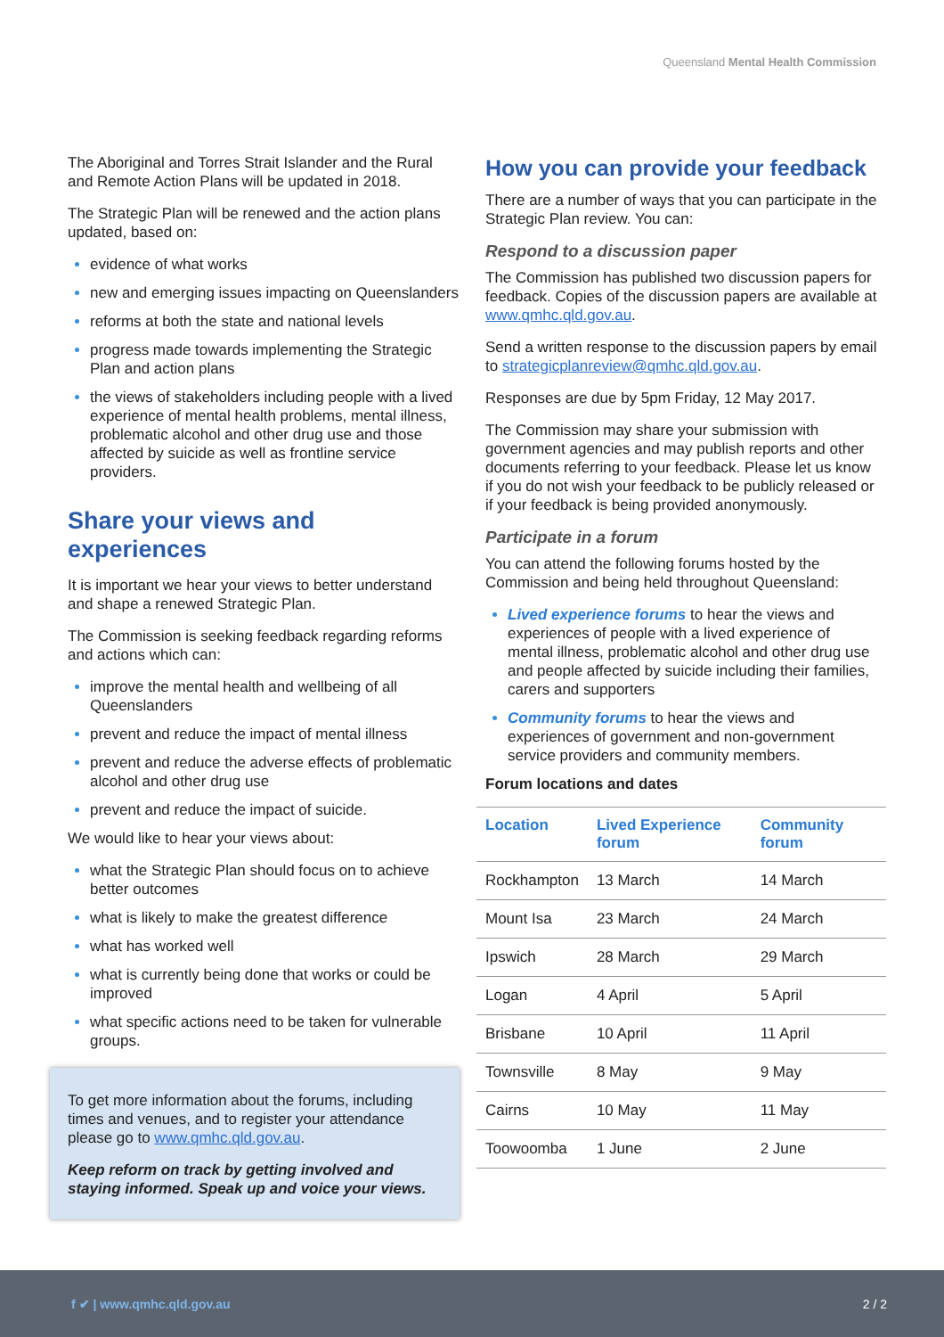Queensland Mental Health Commission
The Aboriginal and Torres Strait Islander and the Rural and Remote Action Plans will be updated in 2018.
The Strategic Plan will be renewed and the action plans updated, based on:
evidence of what works
new and emerging issues impacting on Queenslanders
reforms at both the state and national levels
progress made towards implementing the Strategic Plan and action plans
the views of stakeholders including people with a lived experience of mental health problems, mental illness, problematic alcohol and other drug use and those affected by suicide as well as frontline service providers.
Share your views and experiences
It is important we hear your views to better understand and shape a renewed Strategic Plan.
The Commission is seeking feedback regarding reforms and actions which can:
improve the mental health and wellbeing of all Queenslanders
prevent and reduce the impact of mental illness
prevent and reduce the adverse effects of problematic alcohol and other drug use
prevent and reduce the impact of suicide.
We would like to hear your views about:
what the Strategic Plan should focus on to achieve better outcomes
what is likely to make the greatest difference
what has worked well
what is currently being done that works or could be improved
what specific actions need to be taken for vulnerable groups.
To get more information about the forums, including times and venues, and to register your attendance please go to www.qmhc.qld.gov.au.
Keep reform on track by getting involved and staying informed. Speak up and voice your views.
How you can provide your feedback
There are a number of ways that you can participate in the Strategic Plan review. You can:
Respond to a discussion paper
The Commission has published two discussion papers for feedback. Copies of the discussion papers are available at www.qmhc.qld.gov.au.
Send a written response to the discussion papers by email to strategicplanreview@qmhc.qld.gov.au.
Responses are due by 5pm Friday, 12 May 2017.
The Commission may share your submission with government agencies and may publish reports and other documents referring to your feedback. Please let us know if you do not wish your feedback to be publicly released or if your feedback is being provided anonymously.
Participate in a forum
You can attend the following forums hosted by the Commission and being held throughout Queensland:
Lived experience forums to hear the views and experiences of people with a lived experience of mental illness, problematic alcohol and other drug use and people affected by suicide including their families, carers and supporters
Community forums to hear the views and experiences of government and non-government service providers and community members.
Forum locations and dates
| Location | Lived Experience forum | Community forum |
| --- | --- | --- |
| Rockhampton | 13 March | 14 March |
| Mount Isa | 23 March | 24 March |
| Ipswich | 28 March | 29 March |
| Logan | 4 April | 5 April |
| Brisbane | 10 April | 11 April |
| Townsville | 8 May | 9 May |
| Cairns | 10 May | 11 May |
| Toowoomba | 1 June | 2 June |
f ✔ | www.qmhc.qld.gov.au 2 / 2